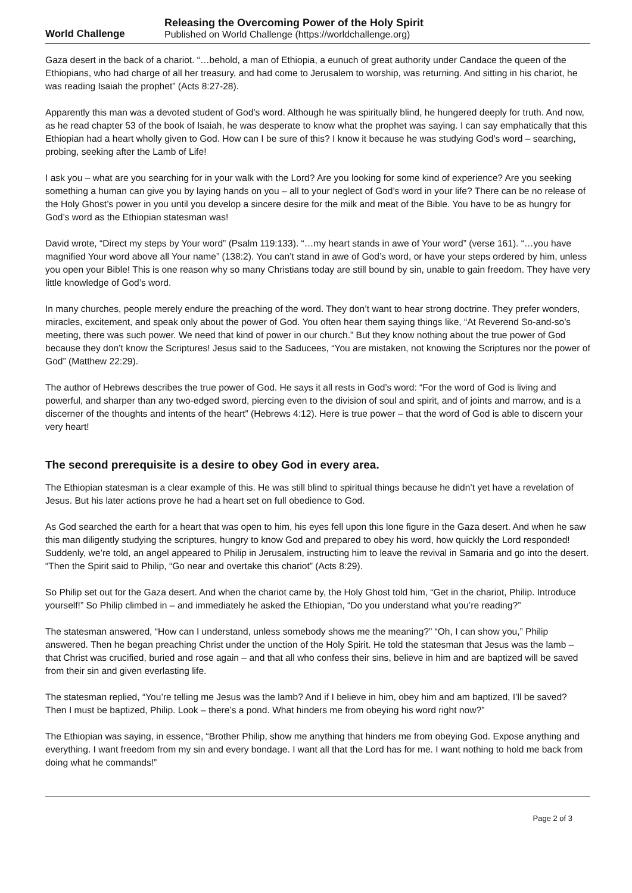World Challenge
Releasing the Overcoming Power of the Holy Spirit
Published on World Challenge (https://worldchallenge.org)
Gaza desert in the back of a chariot. “…behold, a man of Ethiopia, a eunuch of great authority under Candace the queen of the Ethiopians, who had charge of all her treasury, and had come to Jerusalem to worship, was returning. And sitting in his chariot, he was reading Isaiah the prophet” (Acts 8:27-28).
Apparently this man was a devoted student of God’s word. Although he was spiritually blind, he hungered deeply for truth. And now, as he read chapter 53 of the book of Isaiah, he was desperate to know what the prophet was saying. I can say emphatically that this Ethiopian had a heart wholly given to God. How can I be sure of this? I know it because he was studying God’s word – searching, probing, seeking after the Lamb of Life!
I ask you – what are you searching for in your walk with the Lord? Are you looking for some kind of experience? Are you seeking something a human can give you by laying hands on you – all to your neglect of God’s word in your life? There can be no release of the Holy Ghost’s power in you until you develop a sincere desire for the milk and meat of the Bible. You have to be as hungry for God’s word as the Ethiopian statesman was!
David wrote, “Direct my steps by Your word” (Psalm 119:133). “…my heart stands in awe of Your word” (verse 161). “…you have magnified Your word above all Your name” (138:2). You can’t stand in awe of God’s word, or have your steps ordered by him, unless you open your Bible! This is one reason why so many Christians today are still bound by sin, unable to gain freedom. They have very little knowledge of God’s word.
In many churches, people merely endure the preaching of the word. They don’t want to hear strong doctrine. They prefer wonders, miracles, excitement, and speak only about the power of God. You often hear them saying things like, “At Reverend So-and-so’s meeting, there was such power. We need that kind of power in our church.” But they know nothing about the true power of God because they don’t know the Scriptures! Jesus said to the Saducees, “You are mistaken, not knowing the Scriptures nor the power of God” (Matthew 22:29).
The author of Hebrews describes the true power of God. He says it all rests in God’s word: “For the word of God is living and powerful, and sharper than any two-edged sword, piercing even to the division of soul and spirit, and of joints and marrow, and is a discerner of the thoughts and intents of the heart” (Hebrews 4:12). Here is true power – that the word of God is able to discern your very heart!
The second prerequisite is a desire to obey God in every area.
The Ethiopian statesman is a clear example of this. He was still blind to spiritual things because he didn’t yet have a revelation of Jesus. But his later actions prove he had a heart set on full obedience to God.
As God searched the earth for a heart that was open to him, his eyes fell upon this lone figure in the Gaza desert. And when he saw this man diligently studying the scriptures, hungry to know God and prepared to obey his word, how quickly the Lord responded! Suddenly, we’re told, an angel appeared to Philip in Jerusalem, instructing him to leave the revival in Samaria and go into the desert. “Then the Spirit said to Philip, “Go near and overtake this chariot” (Acts 8:29).
So Philip set out for the Gaza desert. And when the chariot came by, the Holy Ghost told him, “Get in the chariot, Philip. Introduce yourself!” So Philip climbed in – and immediately he asked the Ethiopian, “Do you understand what you’re reading?”
The statesman answered, “How can I understand, unless somebody shows me the meaning?” “Oh, I can show you,” Philip answered. Then he began preaching Christ under the unction of the Holy Spirit. He told the statesman that Jesus was the lamb – that Christ was crucified, buried and rose again – and that all who confess their sins, believe in him and are baptized will be saved from their sin and given everlasting life.
The statesman replied, “You’re telling me Jesus was the lamb? And if I believe in him, obey him and am baptized, I’ll be saved? Then I must be baptized, Philip. Look – there’s a pond. What hinders me from obeying his word right now?”
The Ethiopian was saying, in essence, “Brother Philip, show me anything that hinders me from obeying God. Expose anything and everything. I want freedom from my sin and every bondage. I want all that the Lord has for me. I want nothing to hold me back from doing what he commands!”
Page 2 of 3